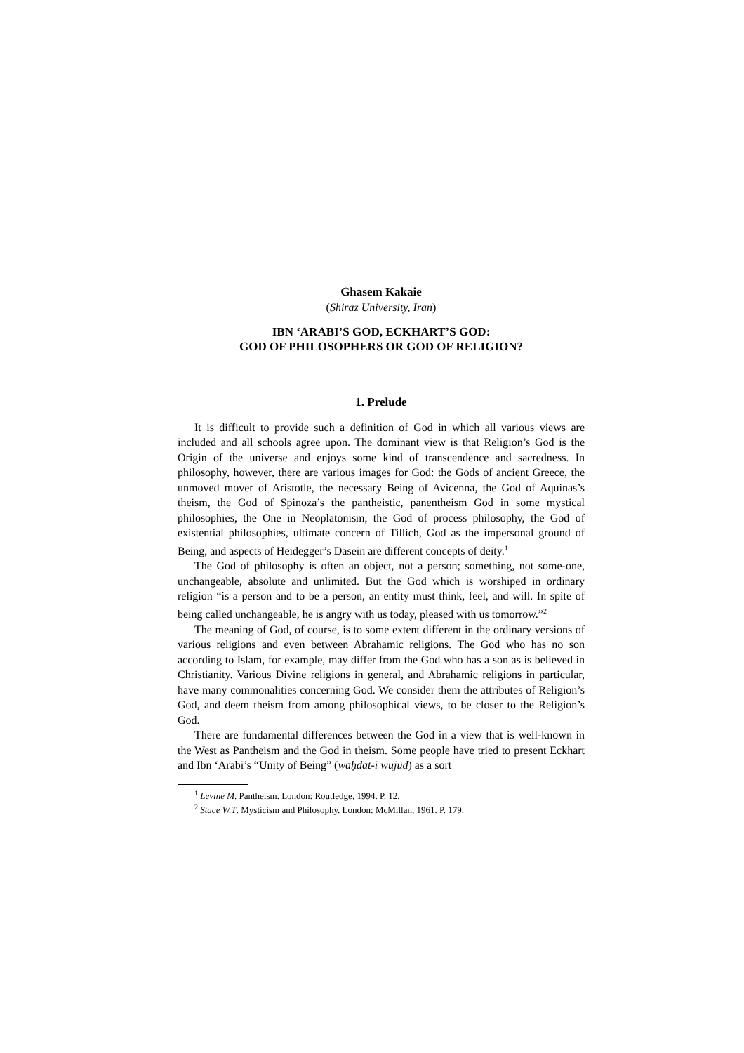Ghasem Kakaie
(Shiraz University, Iran)
IBN ‘ARABI’S GOD, ECKHART’S GOD:
GOD OF PHILOSOPHERS OR GOD OF RELIGION?
1. Prelude
It is difficult to provide such a definition of God in which all various views are included and all schools agree upon. The dominant view is that Religion’s God is the Origin of the universe and enjoys some kind of transcendence and sacredness. In philosophy, however, there are various images for God: the Gods of ancient Greece, the unmoved mover of Aristotle, the necessary Being of Avicenna, the God of Aquinas’s theism, the God of Spinoza’s the pantheistic, panentheism God in some mystical philosophies, the One in Neoplatonism, the God of process philosophy, the God of existential philosophies, ultimate concern of Tillich, God as the impersonal ground of Being, and aspects of Heidegger’s Dasein are different concepts of deity.<sup>1</sup>
The God of philosophy is often an object, not a person; something, not some-one, unchangeable, absolute and unlimited. But the God which is worshiped in ordinary religion “is a person and to be a person, an entity must think, feel, and will. In spite of being called unchangeable, he is angry with us today, pleased with us tomorrow.”<sup>2</sup>
The meaning of God, of course, is to some extent different in the ordinary versions of various religions and even between Abrahamic religions. The God who has no son according to Islam, for example, may differ from the God who has a son as is believed in Christianity. Various Divine religions in general, and Abrahamic religions in particular, have many commonalities concerning God. We consider them the attributes of Religion’s God, and deem theism from among philosophical views, to be closer to the Religion’s God.
There are fundamental differences between the God in a view that is well-known in the West as Pantheism and the God in theism. Some people have tried to present Eckhart and Ibn ‘Arabi’s “Unity of Being” (waḥdat-i wujūd) as a sort
<sup>1</sup> Levine M. Pantheism. London: Routledge, 1994. P. 12.
<sup>2</sup> Stace W.T. Mysticism and Philosophy. London: McMillan, 1961. P. 179.